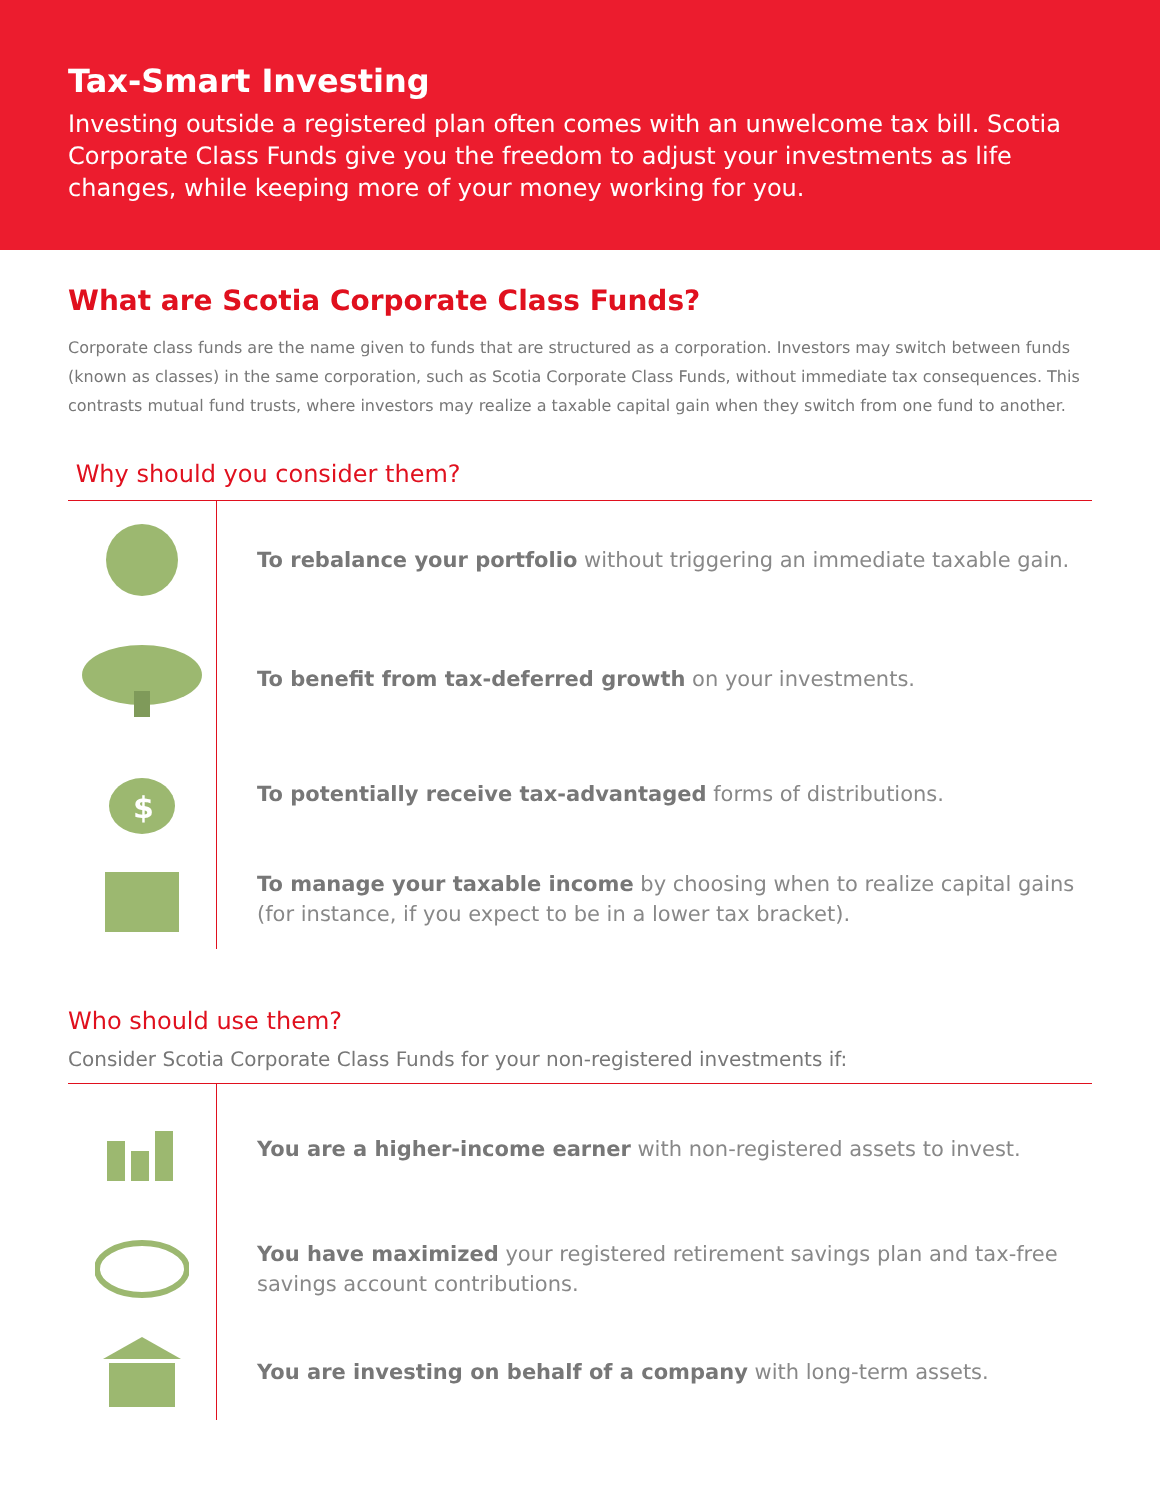Tax-Smart Investing
Investing outside a registered plan often comes with an unwelcome tax bill. Scotia Corporate Class Funds give you the freedom to adjust your investments as life changes, while keeping more of your money working for you.
What are Scotia Corporate Class Funds?
Corporate class funds are the name given to funds that are structured as a corporation. Investors may switch between funds (known as classes) in the same corporation, such as Scotia Corporate Class Funds, without immediate tax consequences. This contrasts mutual fund trusts, where investors may realize a taxable capital gain when they switch from one fund to another.
Why should you consider them?
To rebalance your portfolio without triggering an immediate taxable gain.
To benefit from tax-deferred growth on your investments.
$
To potentially receive tax-advantaged forms of distributions.
To manage your taxable income by choosing when to realize capital gains (for instance, if you expect to be in a lower tax bracket).
Who should use them?
Consider Scotia Corporate Class Funds for your non-registered investments if:
You are a higher-income earner with non-registered assets to invest.
You have maximized your registered retirement savings plan and tax-free savings account contributions.
You are investing on behalf of a company with long-term assets.